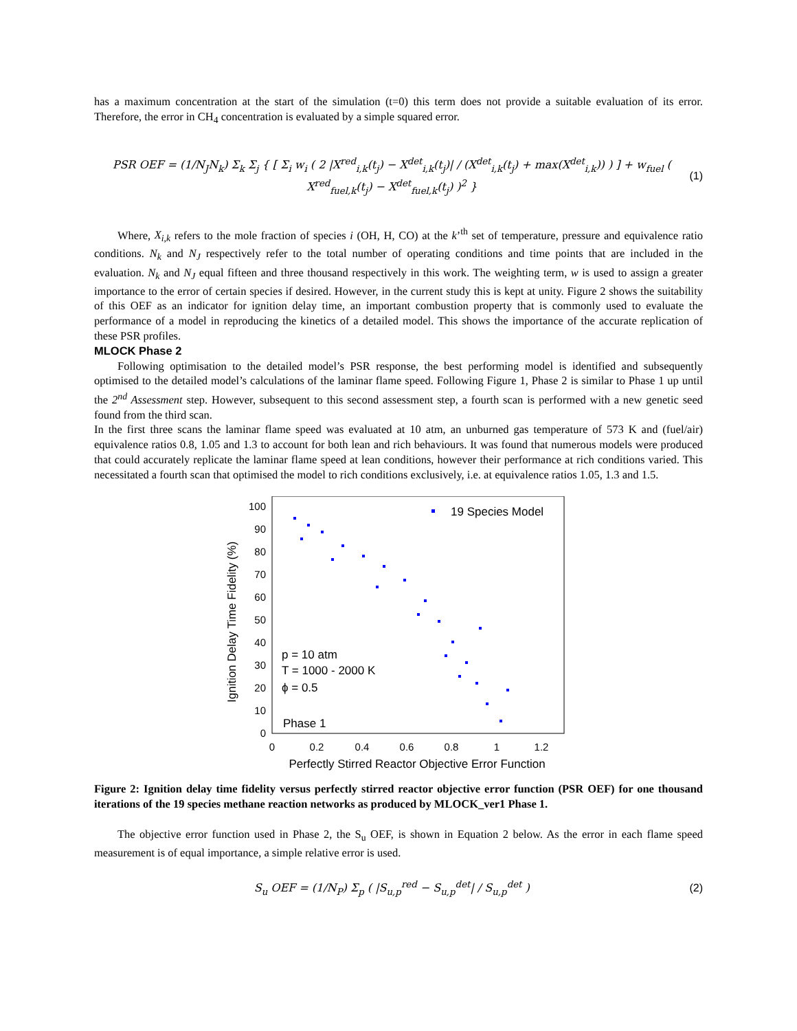has a maximum concentration at the start of the simulation (t=0) this term does not provide a suitable evaluation of its error. Therefore, the error in CH<sub>4</sub> concentration is evaluated by a simple squared error.
PSR OEF = (1/N<sub>J</sub>N<sub>k</sub>) Σ<sub>k</sub> Σ<sub>j</sub> { [ Σ<sub>i</sub> w<sub>i</sub> ( 2 |X<sup>red</sup><sub>i,k</sub>(t<sub>j</sub>) − X<sup>det</sup><sub>i,k</sub>(t<sub>j</sub>)| / (X<sup>det</sup><sub>i,k</sub>(t<sub>j</sub>) + max(X<sup>det</sup><sub>i,k</sub>)) ) ] + w<sub>fuel</sub> ( X<sup>red</sup><sub>fuel,k</sub>(t<sub>j</sub>) − X<sup>det</sup><sub>fuel,k</sub>(t<sub>j</sub>) )<sup>2</sup> }
(1)
Where, X<sub>i,k</sub> refers to the mole fraction of species i (OH, H, CO) at the k’<sup>th</sup> set of temperature, pressure and equivalence ratio conditions. N<sub>k</sub> and N<sub>J</sub> respectively refer to the total number of operating conditions and time points that are included in the evaluation. N<sub>k</sub> and N<sub>J</sub> equal fifteen and three thousand respectively in this work. The weighting term, w is used to assign a greater importance to the error of certain species if desired. However, in the current study this is kept at unity. Figure 2 shows the suitability of this OEF as an indicator for ignition delay time, an important combustion property that is commonly used to evaluate the performance of a model in reproducing the kinetics of a detailed model. This shows the importance of the accurate replication of these PSR profiles.
MLOCK Phase 2
Following optimisation to the detailed model’s PSR response, the best performing model is identified and subsequently optimised to the detailed model’s calculations of the laminar flame speed. Following Figure 1, Phase 2 is similar to Phase 1 up until the 2<sup>nd</sup> Assessment step. However, subsequent to this second assessment step, a fourth scan is performed with a new genetic seed found from the third scan.
In the first three scans the laminar flame speed was evaluated at 10 atm, an unburned gas temperature of 573 K and (fuel/air) equivalence ratios 0.8, 1.05 and 1.3 to account for both lean and rich behaviours. It was found that numerous models were produced that could accurately replicate the laminar flame speed at lean conditions, however their performance at rich conditions varied. This necessitated a fourth scan that optimised the model to rich conditions exclusively, i.e. at equivalence ratios 1.05, 1.3 and 1.5.
Ignition Delay Time Fidelity (%)
0
10
20
30
40
50
60
70
80
90
100
0
0.2
0.4
0.6
0.8
1
1.2
Perfectly Stirred Reactor Objective Error Function
19 Species Model
p = 10 atm
T = 1000 - 2000 K
ϕ = 0.5
Phase 1
Figure 2: Ignition delay time fidelity versus perfectly stirred reactor objective error function (PSR OEF) for one thousand iterations of the 19 species methane reaction networks as produced by MLOCK_ver1 Phase 1.
The objective error function used in Phase 2, the S<sub>u</sub> OEF, is shown in Equation 2 below. As the error in each flame speed measurement is of equal importance, a simple relative error is used.
S<sub>u</sub> OEF = (1/N<sub>P</sub>) Σ<sub>p</sub> ( |S<sub>u,p</sub><sup>red</sup> − S<sub>u,p</sub><sup>det</sup>| / S<sub>u,p</sub><sup>det</sup> )
(2)